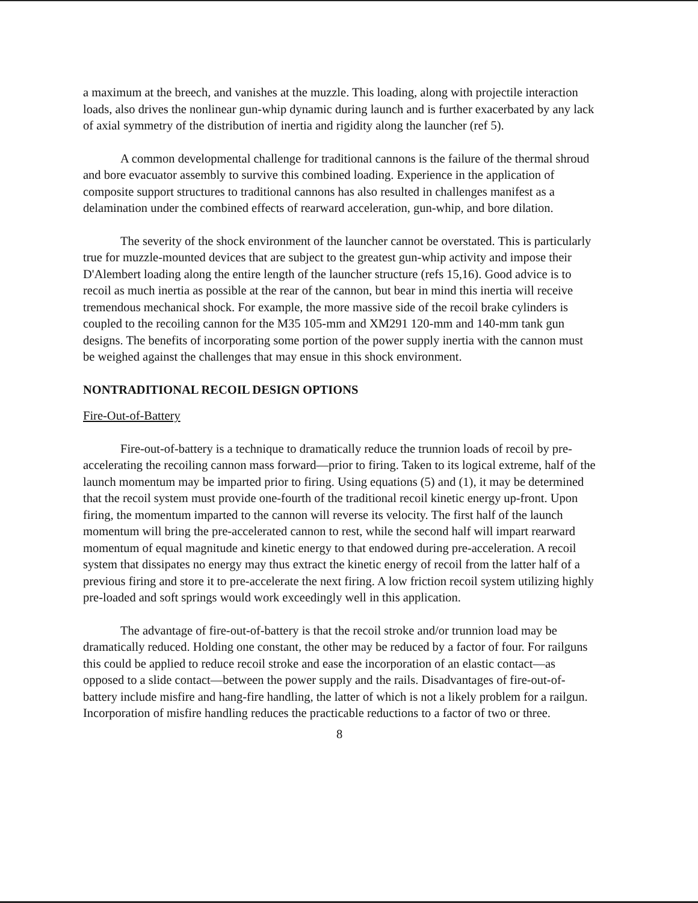a maximum at the breech, and vanishes at the muzzle. This loading, along with projectile interaction loads, also drives the nonlinear gun-whip dynamic during launch and is further exacerbated by any lack of axial symmetry of the distribution of inertia and rigidity along the launcher (ref 5).
A common developmental challenge for traditional cannons is the failure of the thermal shroud and bore evacuator assembly to survive this combined loading. Experience in the application of composite support structures to traditional cannons has also resulted in challenges manifest as a delamination under the combined effects of rearward acceleration, gun-whip, and bore dilation.
The severity of the shock environment of the launcher cannot be overstated. This is particularly true for muzzle-mounted devices that are subject to the greatest gun-whip activity and impose their D'Alembert loading along the entire length of the launcher structure (refs 15,16). Good advice is to recoil as much inertia as possible at the rear of the cannon, but bear in mind this inertia will receive tremendous mechanical shock. For example, the more massive side of the recoil brake cylinders is coupled to the recoiling cannon for the M35 105-mm and XM291 120-mm and 140-mm tank gun designs. The benefits of incorporating some portion of the power supply inertia with the cannon must be weighed against the challenges that may ensue in this shock environment.
NONTRADITIONAL RECOIL DESIGN OPTIONS
Fire-Out-of-Battery
Fire-out-of-battery is a technique to dramatically reduce the trunnion loads of recoil by pre-accelerating the recoiling cannon mass forward—prior to firing. Taken to its logical extreme, half of the launch momentum may be imparted prior to firing. Using equations (5) and (1), it may be determined that the recoil system must provide one-fourth of the traditional recoil kinetic energy up-front. Upon firing, the momentum imparted to the cannon will reverse its velocity. The first half of the launch momentum will bring the pre-accelerated cannon to rest, while the second half will impart rearward momentum of equal magnitude and kinetic energy to that endowed during pre-acceleration. A recoil system that dissipates no energy may thus extract the kinetic energy of recoil from the latter half of a previous firing and store it to pre-accelerate the next firing. A low friction recoil system utilizing highly pre-loaded and soft springs would work exceedingly well in this application.
The advantage of fire-out-of-battery is that the recoil stroke and/or trunnion load may be dramatically reduced. Holding one constant, the other may be reduced by a factor of four. For railguns this could be applied to reduce recoil stroke and ease the incorporation of an elastic contact—as opposed to a slide contact—between the power supply and the rails. Disadvantages of fire-out-of-battery include misfire and hang-fire handling, the latter of which is not a likely problem for a railgun. Incorporation of misfire handling reduces the practicable reductions to a factor of two or three.
8